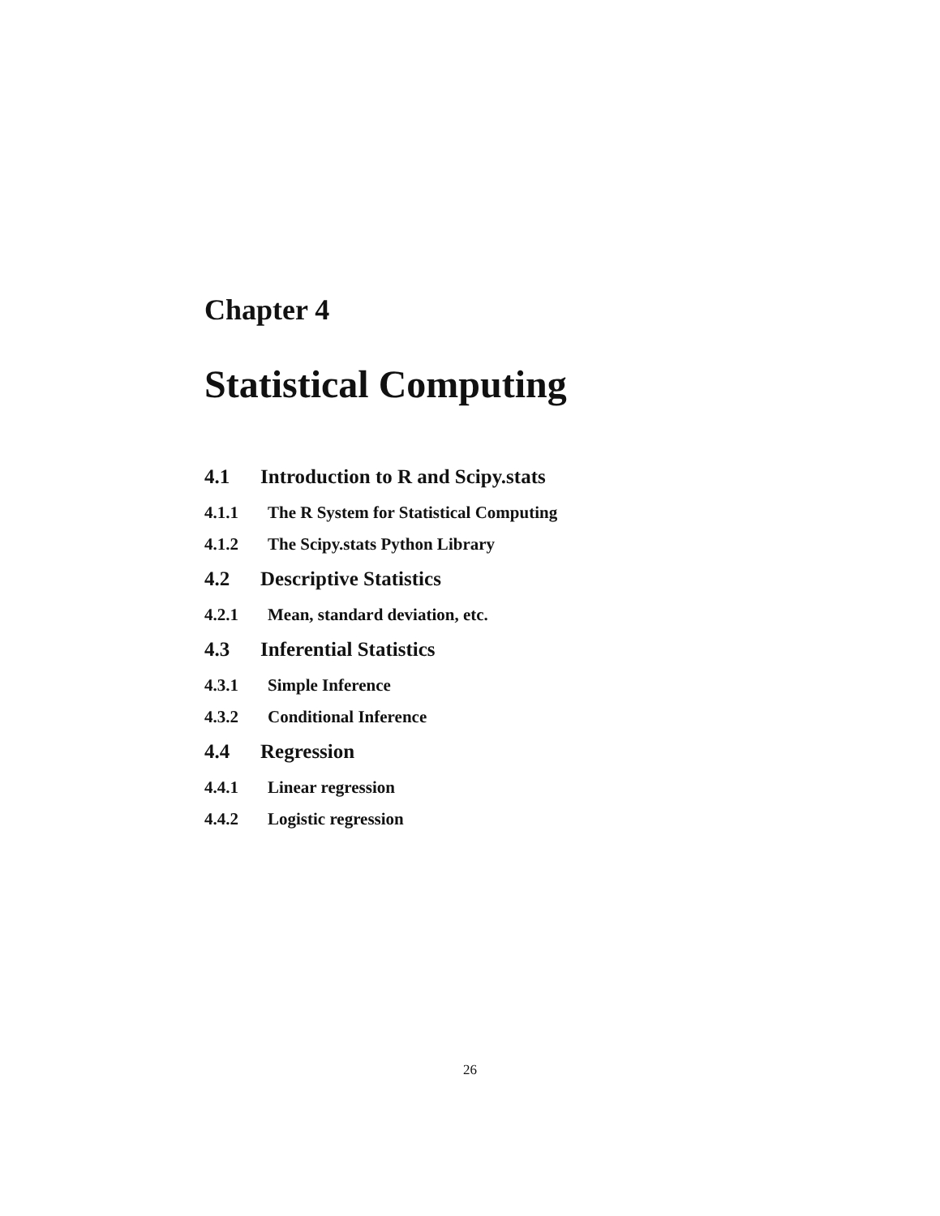Chapter 4
Statistical Computing
4.1 Introduction to R and Scipy.stats
4.1.1 The R System for Statistical Computing
4.1.2 The Scipy.stats Python Library
4.2 Descriptive Statistics
4.2.1 Mean, standard deviation, etc.
4.3 Inferential Statistics
4.3.1 Simple Inference
4.3.2 Conditional Inference
4.4 Regression
4.4.1 Linear regression
4.4.2 Logistic regression
26